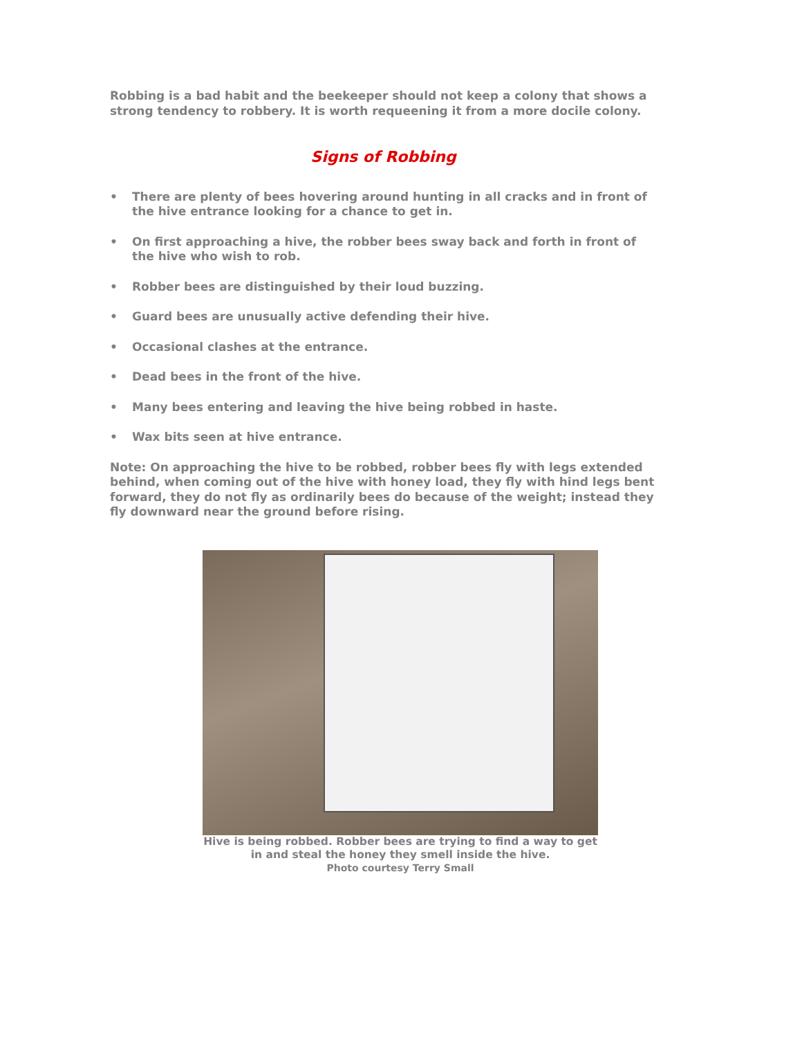Robbing is a bad habit and the beekeeper should not keep a colony that shows a strong tendency to robbery. It is worth requeening it from a more docile colony.
Signs of Robbing
• There are plenty of bees hovering around hunting in all cracks and in front of the hive entrance looking for a chance to get in.
• On first approaching a hive, the robber bees sway back and forth in front of the hive who wish to rob.
• Robber bees are distinguished by their loud buzzing.
• Guard bees are unusually active defending their hive.
• Occasional clashes at the entrance.
• Dead bees in the front of the hive.
• Many bees entering and leaving the hive being robbed in haste.
• Wax bits seen at hive entrance.
Note: On approaching the hive to be robbed, robber bees fly with legs extended behind, when coming out of the hive with honey load, they fly with hind legs bent forward, they do not fly as ordinarily bees do because of the weight; instead they fly downward near the ground before rising.
Hive is being robbed. Robber bees are trying to find a way to get in and steal the honey they smell inside the hive.
Photo courtesy Terry Small